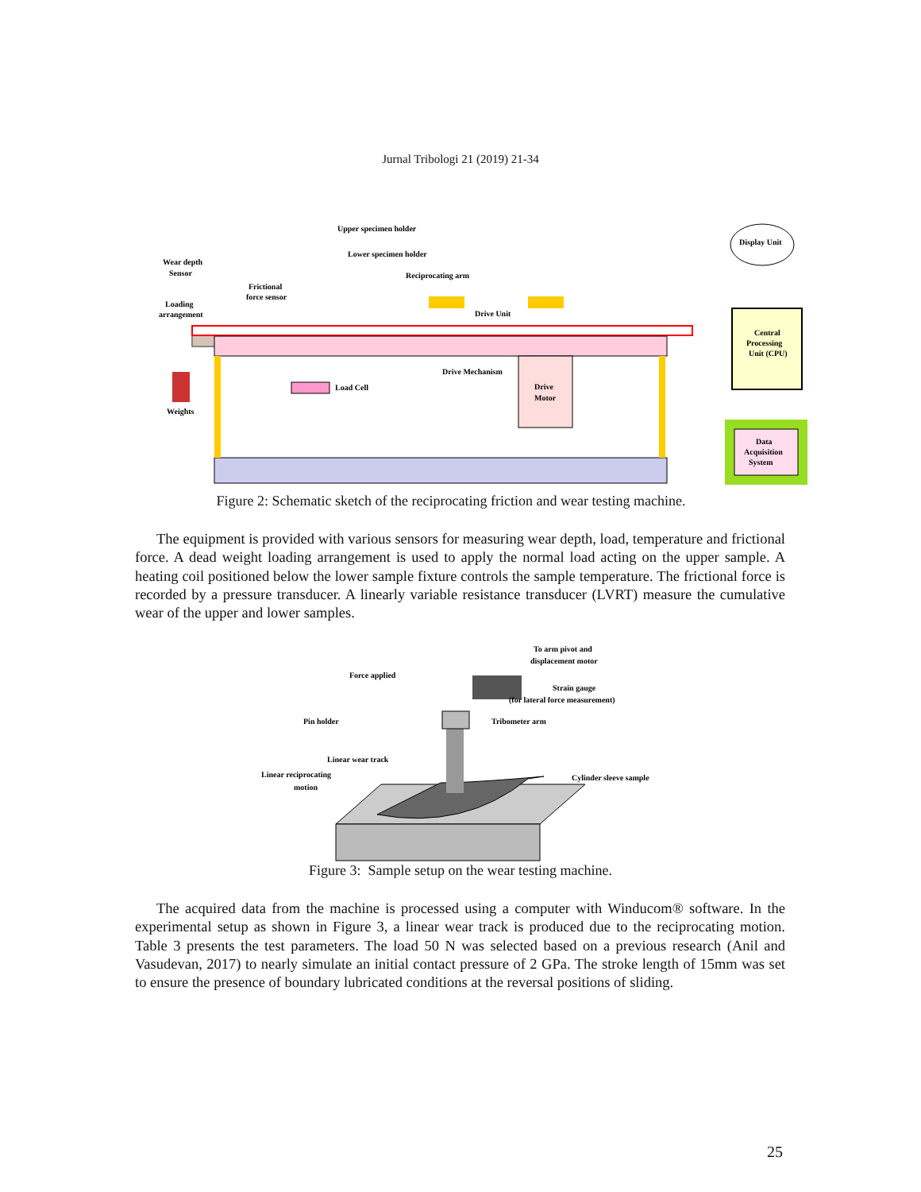Jurnal Tribologi 21 (2019) 21-34
Upper specimen holder
Lower specimen holder
Wear depth
Sensor
Reciprocating arm
Frictional
force sensor
Loading
arrangement
Drive Unit
Display Unit
Central
Processing
Unit (CPU)
Drive Mechanism
Drive
Motor
Load Cell
Weights
Data
Acquisition
System
Figure 2: Schematic sketch of the reciprocating friction and wear testing machine.
The equipment is provided with various sensors for measuring wear depth, load, temperature and frictional force. A dead weight loading arrangement is used to apply the normal load acting on the upper sample. A heating coil positioned below the lower sample fixture controls the sample temperature. The frictional force is recorded by a pressure transducer. A linearly variable resistance transducer (LVRT) measure the cumulative wear of the upper and lower samples.
To arm pivot and
displacement motor
Force applied
Strain gauge
(for lateral force measurement)
Pin holder
Tribometer arm
Linear wear track
Linear reciprocating
motion
Cylinder sleeve sample
Figure 3: Sample setup on the wear testing machine.
The acquired data from the machine is processed using a computer with Winducom® software. In the experimental setup as shown in Figure 3, a linear wear track is produced due to the reciprocating motion. Table 3 presents the test parameters. The load 50 N was selected based on a previous research (Anil and Vasudevan, 2017) to nearly simulate an initial contact pressure of 2 GPa. The stroke length of 15mm was set to ensure the presence of boundary lubricated conditions at the reversal positions of sliding.
25